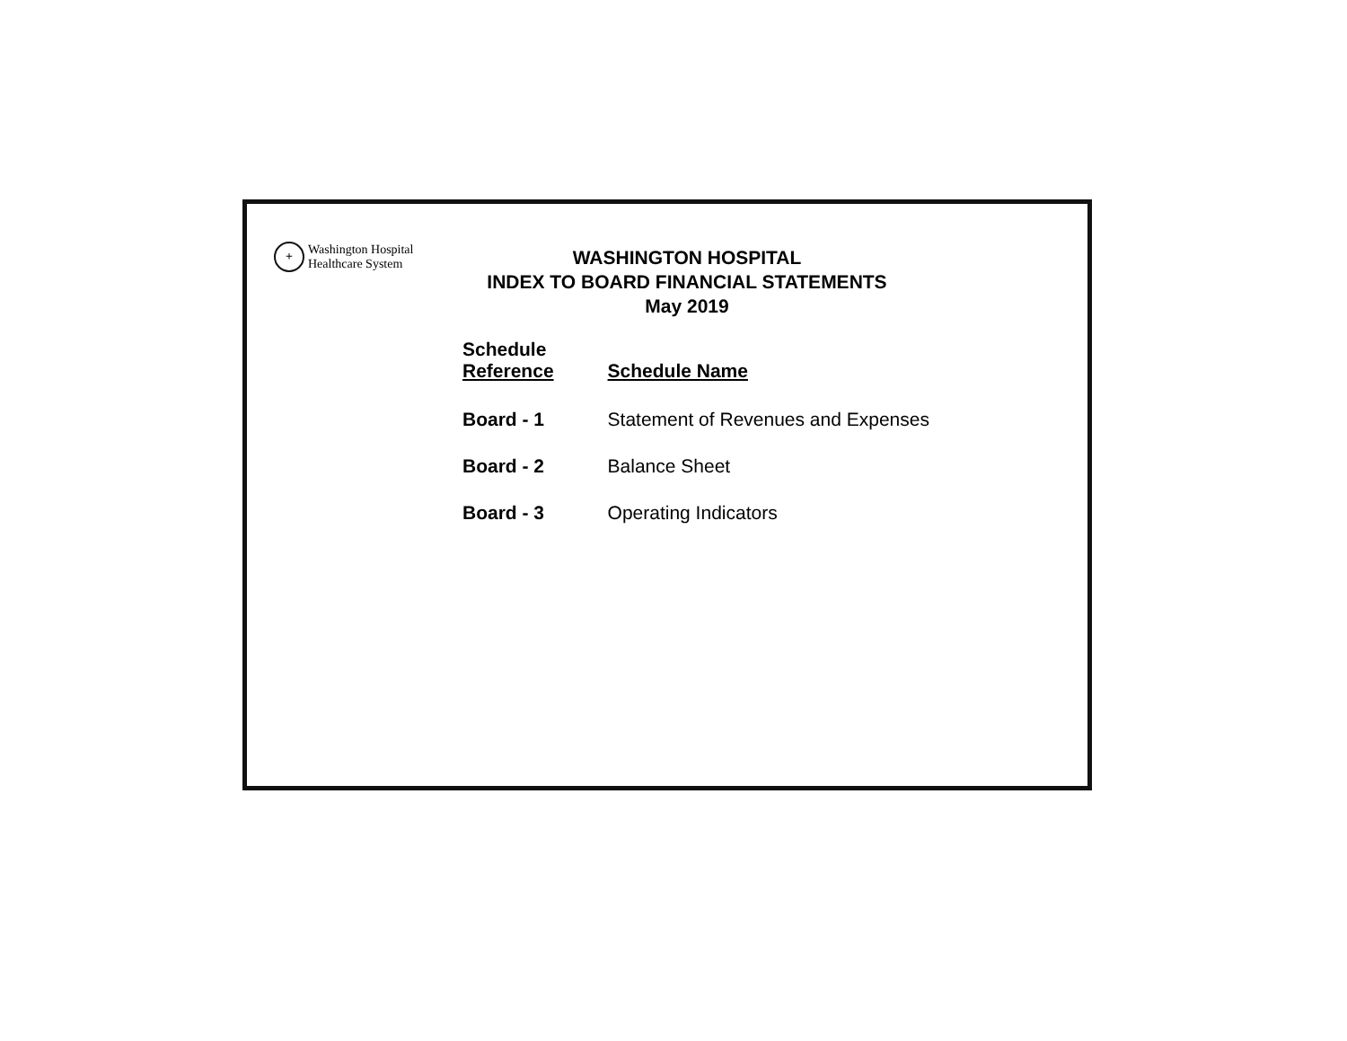+
Washington Hospital
Healthcare System
WASHINGTON HOSPITAL
INDEX TO BOARD FINANCIAL STATEMENTS
May 2019
| Schedule Reference | Schedule Name |
| --- | --- |
| Board - 1 | Statement of Revenues and Expenses |
| Board - 2 | Balance Sheet |
| Board - 3 | Operating Indicators |